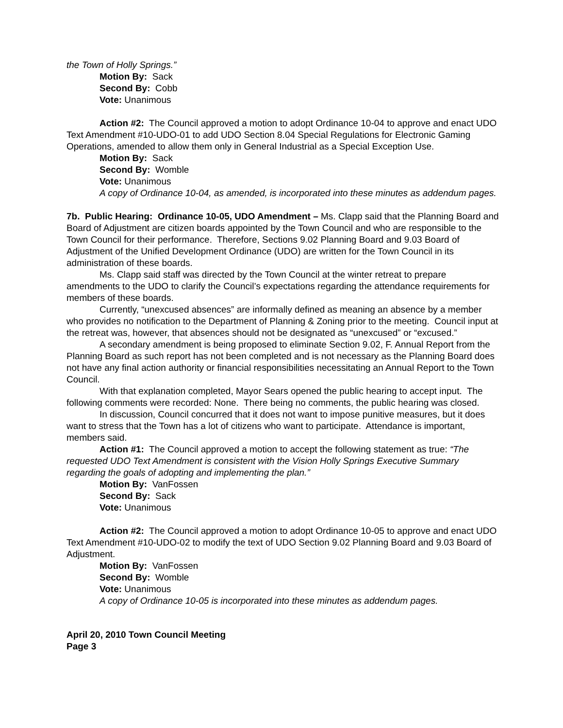the Town of Holly Springs.”
Motion By: Sack
Second By: Cobb
Vote: Unanimous
Action #2: The Council approved a motion to adopt Ordinance 10-04 to approve and enact UDO Text Amendment #10-UDO-01 to add UDO Section 8.04 Special Regulations for Electronic Gaming Operations, amended to allow them only in General Industrial as a Special Exception Use.
Motion By: Sack
Second By: Womble
Vote: Unanimous
A copy of Ordinance 10-04, as amended, is incorporated into these minutes as addendum pages.
7b. Public Hearing: Ordinance 10-05, UDO Amendment – Ms. Clapp said that the Planning Board and Board of Adjustment are citizen boards appointed by the Town Council and who are responsible to the Town Council for their performance. Therefore, Sections 9.02 Planning Board and 9.03 Board of Adjustment of the Unified Development Ordinance (UDO) are written for the Town Council in its administration of these boards.
Ms. Clapp said staff was directed by the Town Council at the winter retreat to prepare amendments to the UDO to clarify the Council’s expectations regarding the attendance requirements for members of these boards.
Currently, “unexcused absences” are informally defined as meaning an absence by a member who provides no notification to the Department of Planning & Zoning prior to the meeting. Council input at the retreat was, however, that absences should not be designated as “unexcused” or “excused.”
A secondary amendment is being proposed to eliminate Section 9.02, F. Annual Report from the Planning Board as such report has not been completed and is not necessary as the Planning Board does not have any final action authority or financial responsibilities necessitating an Annual Report to the Town Council.
With that explanation completed, Mayor Sears opened the public hearing to accept input. The following comments were recorded: None. There being no comments, the public hearing was closed.
In discussion, Council concurred that it does not want to impose punitive measures, but it does want to stress that the Town has a lot of citizens who want to participate. Attendance is important, members said.
Action #1: The Council approved a motion to accept the following statement as true: “The requested UDO Text Amendment is consistent with the Vision Holly Springs Executive Summary regarding the goals of adopting and implementing the plan.”
Motion By: VanFossen
Second By: Sack
Vote: Unanimous
Action #2: The Council approved a motion to adopt Ordinance 10-05 to approve and enact UDO Text Amendment #10-UDO-02 to modify the text of UDO Section 9.02 Planning Board and 9.03 Board of Adjustment.
Motion By: VanFossen
Second By: Womble
Vote: Unanimous
A copy of Ordinance 10-05 is incorporated into these minutes as addendum pages.
April 20, 2010 Town Council Meeting
Page 3